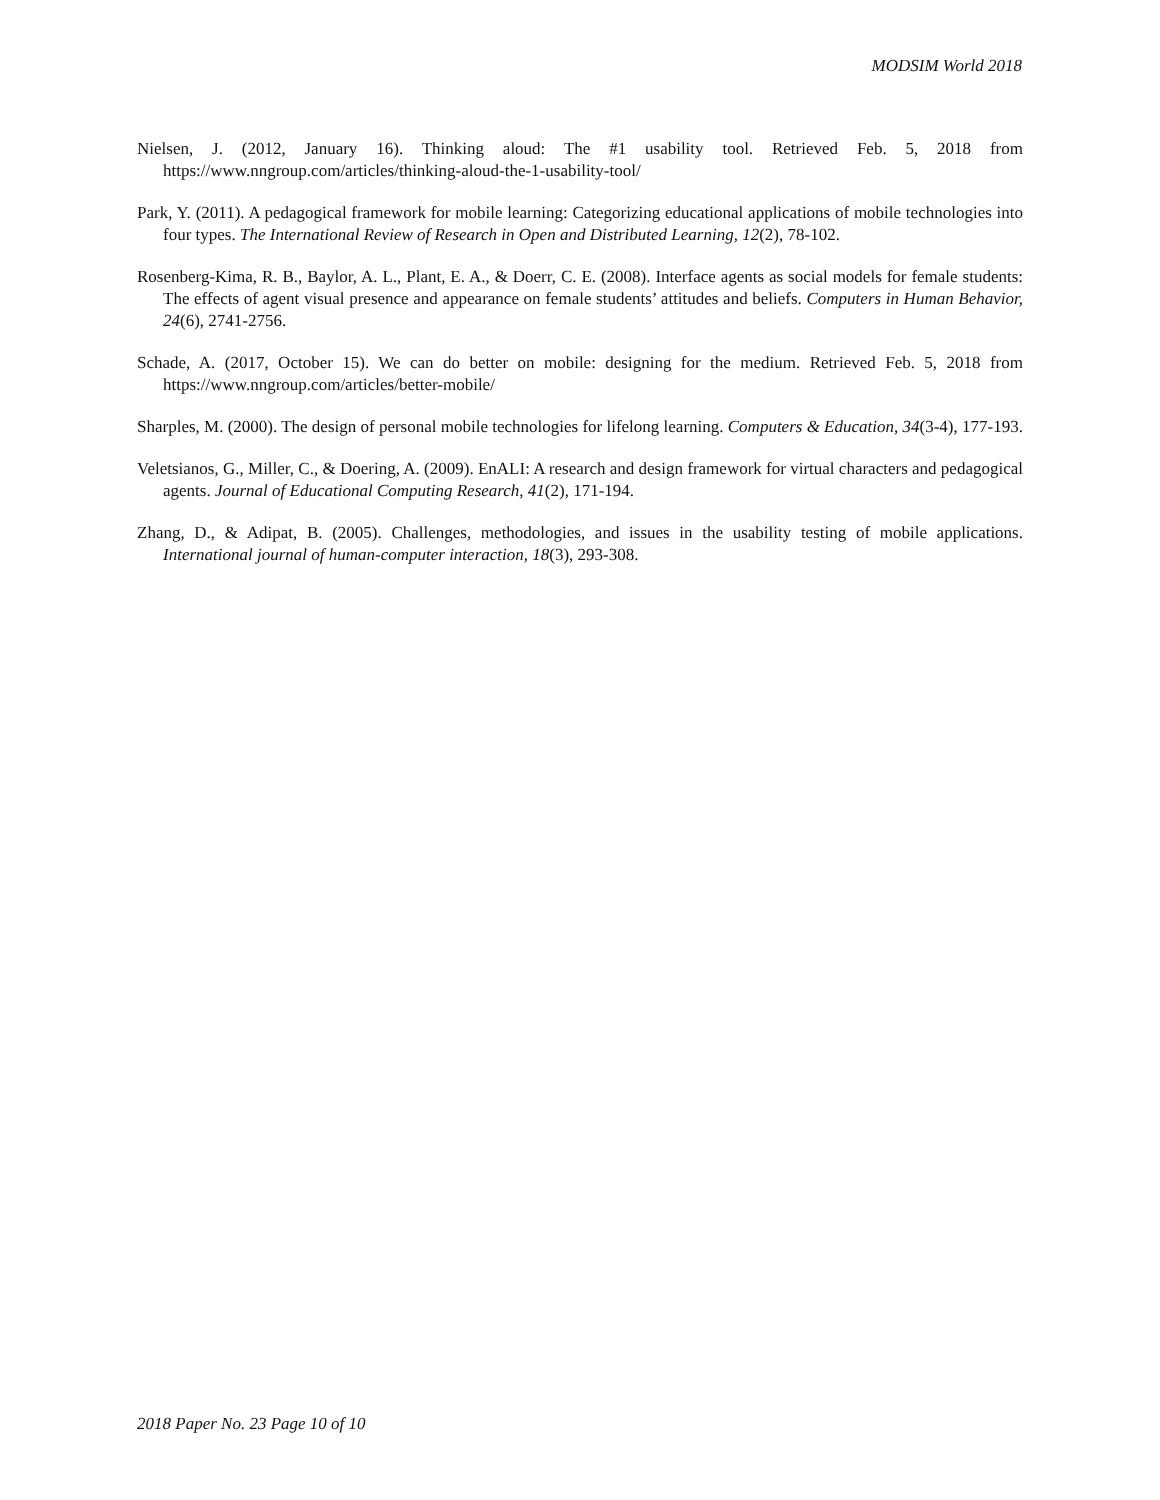MODSIM World 2018
Nielsen, J. (2012, January 16). Thinking aloud: The #1 usability tool. Retrieved Feb. 5, 2018 from https://www.nngroup.com/articles/thinking-aloud-the-1-usability-tool/
Park, Y. (2011). A pedagogical framework for mobile learning: Categorizing educational applications of mobile technologies into four types. The International Review of Research in Open and Distributed Learning, 12(2), 78-102.
Rosenberg-Kima, R. B., Baylor, A. L., Plant, E. A., & Doerr, C. E. (2008). Interface agents as social models for female students: The effects of agent visual presence and appearance on female students’ attitudes and beliefs. Computers in Human Behavior, 24(6), 2741-2756.
Schade, A. (2017, October 15). We can do better on mobile: designing for the medium. Retrieved Feb. 5, 2018 from https://www.nngroup.com/articles/better-mobile/
Sharples, M. (2000). The design of personal mobile technologies for lifelong learning. Computers & Education, 34(3-4), 177-193.
Veletsianos, G., Miller, C., & Doering, A. (2009). EnALI: A research and design framework for virtual characters and pedagogical agents. Journal of Educational Computing Research, 41(2), 171-194.
Zhang, D., & Adipat, B. (2005). Challenges, methodologies, and issues in the usability testing of mobile applications. International journal of human-computer interaction, 18(3), 293-308.
2018 Paper No. 23 Page 10 of 10